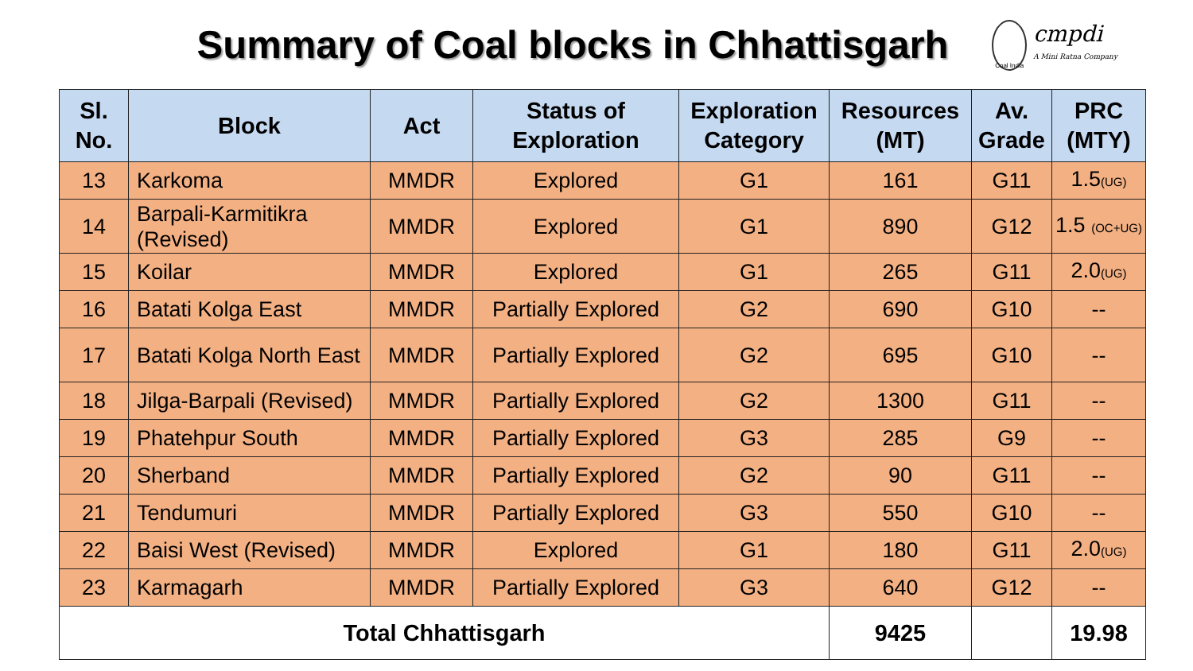Summary of Coal blocks in Chhattisgarh
Coal India
cmpdi
A Mini Ratna Company
| Sl. No. | Block | Act | Status of Exploration | Exploration Category | Resources (MT) | Av. Grade | PRC (MTY) |
| --- | --- | --- | --- | --- | --- | --- | --- |
| 13 | Karkoma | MMDR | Explored | G1 | 161 | G11 | 1.5<sub>(UG)</sub> |
| 14 | Barpali-Karmitikra (Revised) | MMDR | Explored | G1 | 890 | G12 | 1.5 <sub>(OC+UG)</sub> |
| 15 | Koilar | MMDR | Explored | G1 | 265 | G11 | 2.0<sub>(UG)</sub> |
| 16 | Batati Kolga East | MMDR | Partially Explored | G2 | 690 | G10 | -- |
| 17 | Batati Kolga North East | MMDR | Partially Explored | G2 | 695 | G10 | -- |
| 18 | Jilga-Barpali (Revised) | MMDR | Partially Explored | G2 | 1300 | G11 | -- |
| 19 | Phatehpur South | MMDR | Partially Explored | G3 | 285 | G9 | -- |
| 20 | Sherband | MMDR | Partially Explored | G2 | 90 | G11 | -- |
| 21 | Tendumuri | MMDR | Partially Explored | G3 | 550 | G10 | -- |
| 22 | Baisi West (Revised) | MMDR | Explored | G1 | 180 | G11 | 2.0<sub>(UG)</sub> |
| 23 | Karmagarh | MMDR | Partially Explored | G3 | 640 | G12 | -- |
| Total Chhattisgarh | | | | | 9425 | | 19.98 |